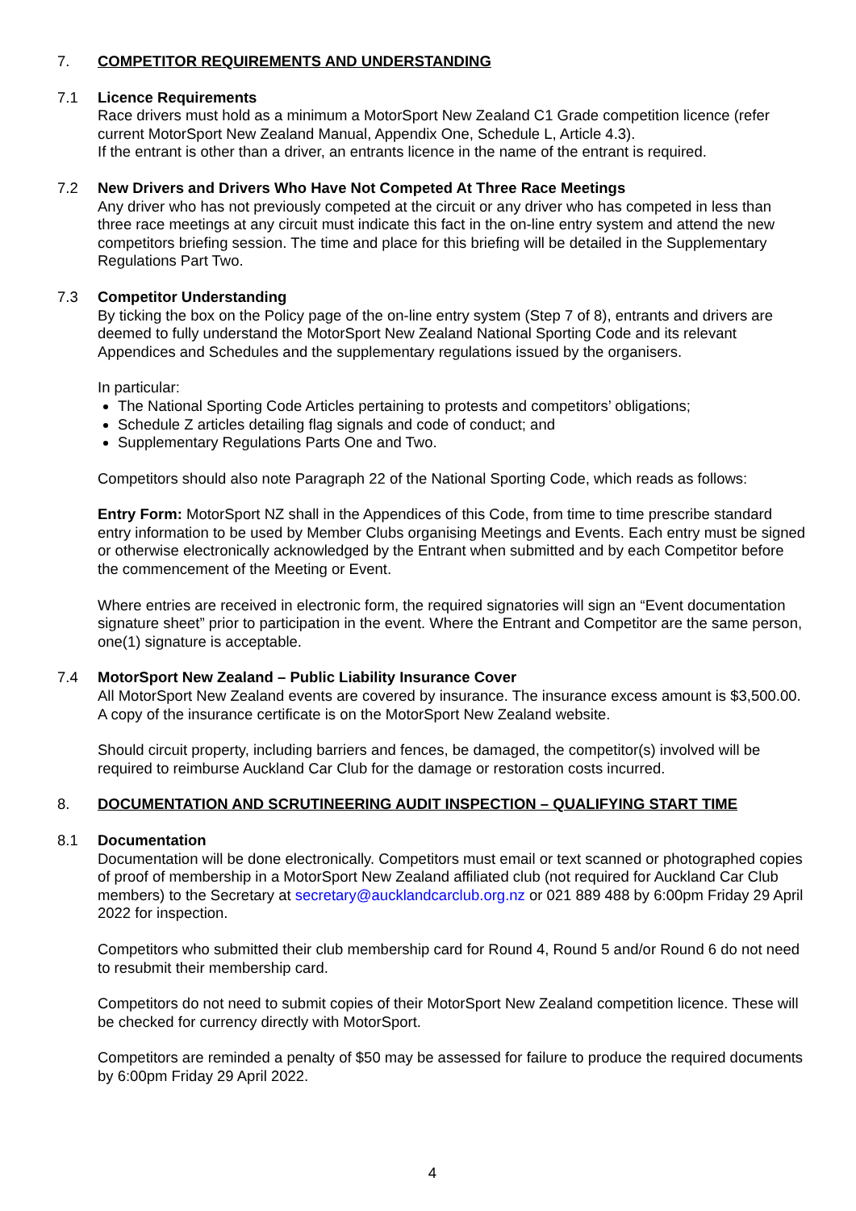7. COMPETITOR REQUIREMENTS AND UNDERSTANDING
7.1 Licence Requirements
Race drivers must hold as a minimum a MotorSport New Zealand C1 Grade competition licence (refer current MotorSport New Zealand Manual, Appendix One, Schedule L, Article 4.3).
If the entrant is other than a driver, an entrants licence in the name of the entrant is required.
7.2 New Drivers and Drivers Who Have Not Competed At Three Race Meetings
Any driver who has not previously competed at the circuit or any driver who has competed in less than three race meetings at any circuit must indicate this fact in the on-line entry system and attend the new competitors briefing session. The time and place for this briefing will be detailed in the Supplementary Regulations Part Two.
7.3 Competitor Understanding
By ticking the box on the Policy page of the on-line entry system (Step 7 of 8), entrants and drivers are deemed to fully understand the MotorSport New Zealand National Sporting Code and its relevant Appendices and Schedules and the supplementary regulations issued by the organisers.
In particular:
The National Sporting Code Articles pertaining to protests and competitors’ obligations;
Schedule Z articles detailing flag signals and code of conduct; and
Supplementary Regulations Parts One and Two.
Competitors should also note Paragraph 22 of the National Sporting Code, which reads as follows:
Entry Form: MotorSport NZ shall in the Appendices of this Code, from time to time prescribe standard entry information to be used by Member Clubs organising Meetings and Events. Each entry must be signed or otherwise electronically acknowledged by the Entrant when submitted and by each Competitor before the commencement of the Meeting or Event.
Where entries are received in electronic form, the required signatories will sign an “Event documentation signature sheet” prior to participation in the event. Where the Entrant and Competitor are the same person, one(1) signature is acceptable.
7.4 MotorSport New Zealand – Public Liability Insurance Cover
All MotorSport New Zealand events are covered by insurance. The insurance excess amount is $3,500.00. A copy of the insurance certificate is on the MotorSport New Zealand website.
Should circuit property, including barriers and fences, be damaged, the competitor(s) involved will be required to reimburse Auckland Car Club for the damage or restoration costs incurred.
8. DOCUMENTATION AND SCRUTINEERING AUDIT INSPECTION – QUALIFYING START TIME
8.1 Documentation
Documentation will be done electronically. Competitors must email or text scanned or photographed copies of proof of membership in a MotorSport New Zealand affiliated club (not required for Auckland Car Club members) to the Secretary at secretary@aucklandcarclub.org.nz or 021 889 488 by 6:00pm Friday 29 April 2022 for inspection.
Competitors who submitted their club membership card for Round 4, Round 5 and/or Round 6 do not need to resubmit their membership card.
Competitors do not need to submit copies of their MotorSport New Zealand competition licence. These will be checked for currency directly with MotorSport.
Competitors are reminded a penalty of $50 may be assessed for failure to produce the required documents by 6:00pm Friday 29 April 2022.
4